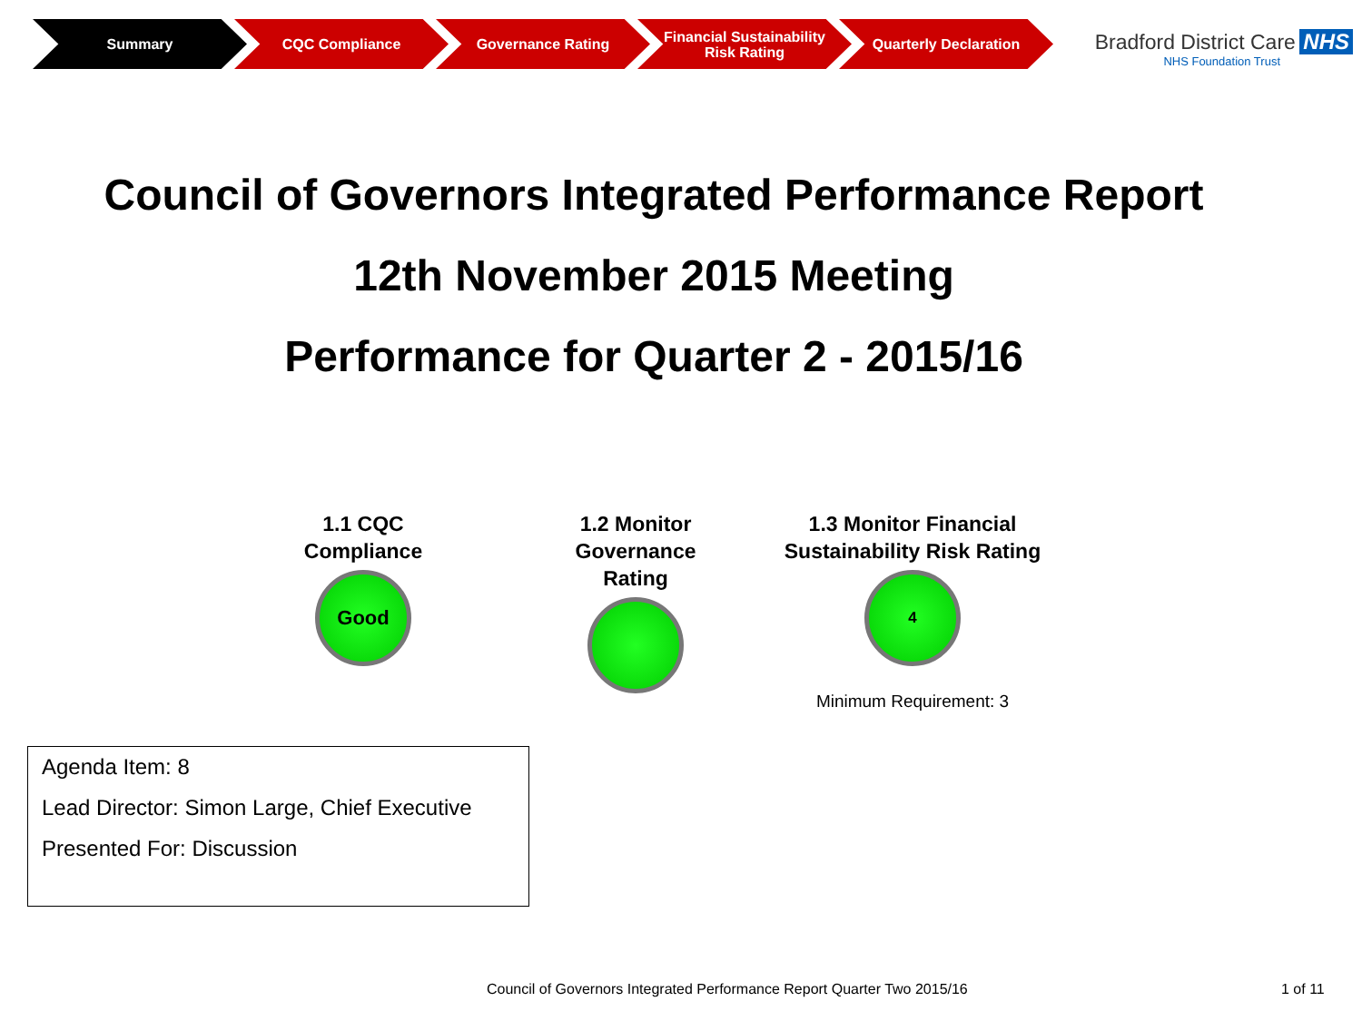Summary CQC Compliance Governance Rating Financial Sustainability Risk Rating
Quarterly Declaration
Bradford District Care NHS
NHS Foundation Trust
Council of Governors Integrated Performance Report
12th November 2015 Meeting
Performance for Quarter 2 - 2015/16
1.1 CQC
Compliance
Good
1.2 Monitor
Governance Rating
1.3 Monitor Financial
Sustainability Risk Rating
4
Minimum Requirement: 3
Agenda Item: 8
Lead Director: Simon Large, Chief Executive
Presented For: Discussion
Council of Governors Integrated Performance Report Quarter Two 2015/16
1 of 11